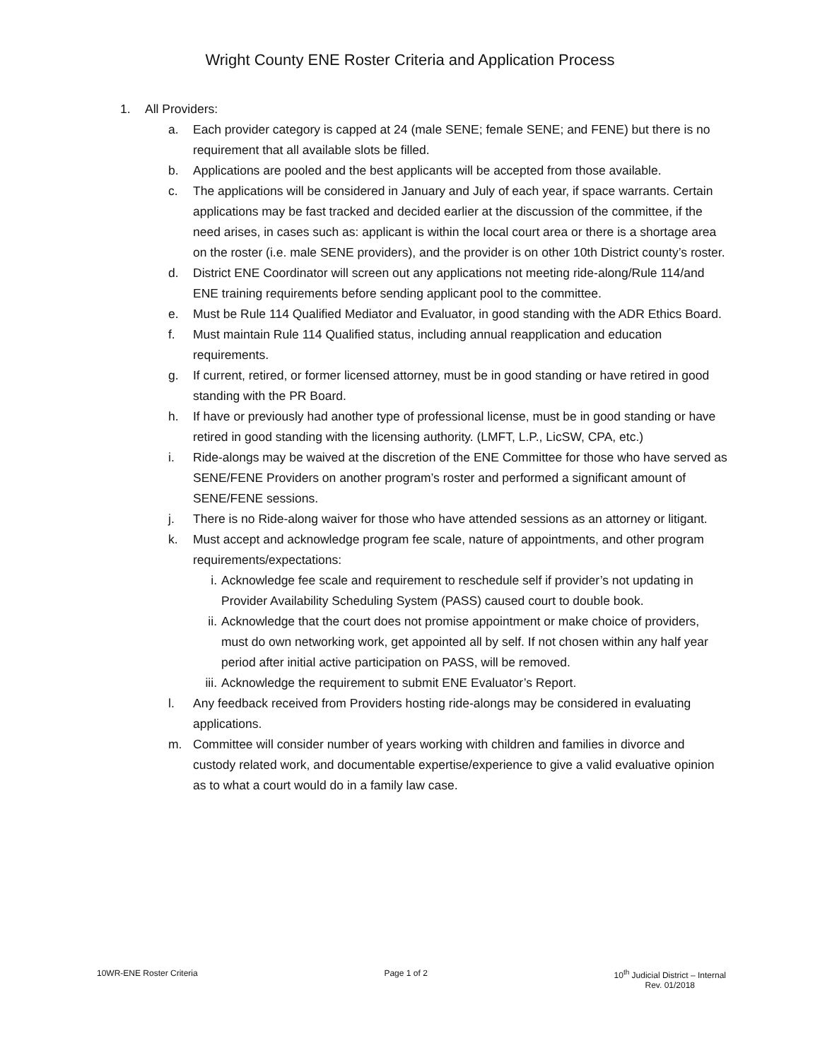Wright County ENE Roster Criteria and Application Process
1. All Providers:
a. Each provider category is capped at 24 (male SENE; female SENE; and FENE) but there is no requirement that all available slots be filled.
b. Applications are pooled and the best applicants will be accepted from those available.
c. The applications will be considered in January and July of each year, if space warrants. Certain applications may be fast tracked and decided earlier at the discussion of the committee, if the need arises, in cases such as: applicant is within the local court area or there is a shortage area on the roster (i.e. male SENE providers), and the provider is on other 10th District county’s roster.
d. District ENE Coordinator will screen out any applications not meeting ride-along/Rule 114/and ENE training requirements before sending applicant pool to the committee.
e. Must be Rule 114 Qualified Mediator and Evaluator, in good standing with the ADR Ethics Board.
f. Must maintain Rule 114 Qualified status, including annual reapplication and education requirements.
g. If current, retired, or former licensed attorney, must be in good standing or have retired in good standing with the PR Board.
h. If have or previously had another type of professional license, must be in good standing or have retired in good standing with the licensing authority. (LMFT, L.P., LicSW, CPA, etc.)
i. Ride-alongs may be waived at the discretion of the ENE Committee for those who have served as SENE/FENE Providers on another program’s roster and performed a significant amount of SENE/FENE sessions.
j. There is no Ride-along waiver for those who have attended sessions as an attorney or litigant.
k. Must accept and acknowledge program fee scale, nature of appointments, and other program requirements/expectations:
i. Acknowledge fee scale and requirement to reschedule self if provider’s not updating in Provider Availability Scheduling System (PASS) caused court to double book.
ii. Acknowledge that the court does not promise appointment or make choice of providers, must do own networking work, get appointed all by self. If not chosen within any half year period after initial active participation on PASS, will be removed.
iii. Acknowledge the requirement to submit ENE Evaluator’s Report.
l. Any feedback received from Providers hosting ride-alongs may be considered in evaluating applications.
m. Committee will consider number of years working with children and families in divorce and custody related work, and documentable expertise/experience to give a valid evaluative opinion as to what a court would do in a family law case.
10WR-ENE Roster Criteria Page 1 of 2 10<sup>th</sup> Judicial District – Internal
Rev. 01/2018